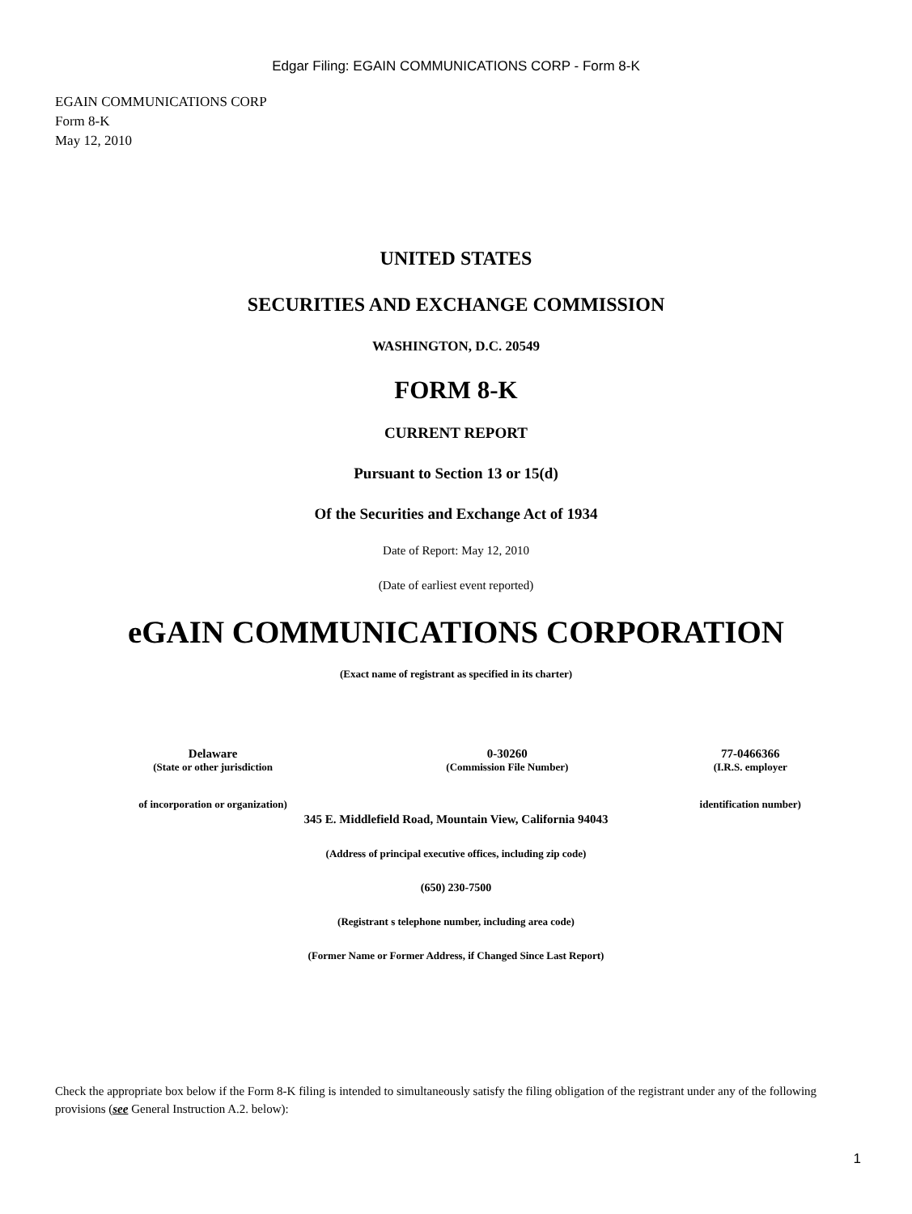Edgar Filing: EGAIN COMMUNICATIONS CORP - Form 8-K
EGAIN COMMUNICATIONS CORP
Form 8-K
May 12, 2010
UNITED STATES
SECURITIES AND EXCHANGE COMMISSION
WASHINGTON, D.C. 20549
FORM 8-K
CURRENT REPORT
Pursuant to Section 13 or 15(d)
Of the Securities and Exchange Act of 1934
Date of Report: May 12, 2010
(Date of earliest event reported)
eGAIN COMMUNICATIONS CORPORATION
(Exact name of registrant as specified in its charter)
| Delaware | 0-30260 | 77-0466366 |
| (State or other jurisdiction | (Commission File Number) | (I.R.S. employer |
| of incorporation or organization) | | identification number) |
345 E. Middlefield Road, Mountain View, California 94043
(Address of principal executive offices, including zip code)
(650) 230-7500
(Registrant s telephone number, including area code)
(Former Name or Former Address, if Changed Since Last Report)
Check the appropriate box below if the Form 8-K filing is intended to simultaneously satisfy the filing obligation of the registrant under any of the following provisions (see General Instruction A.2. below):
1